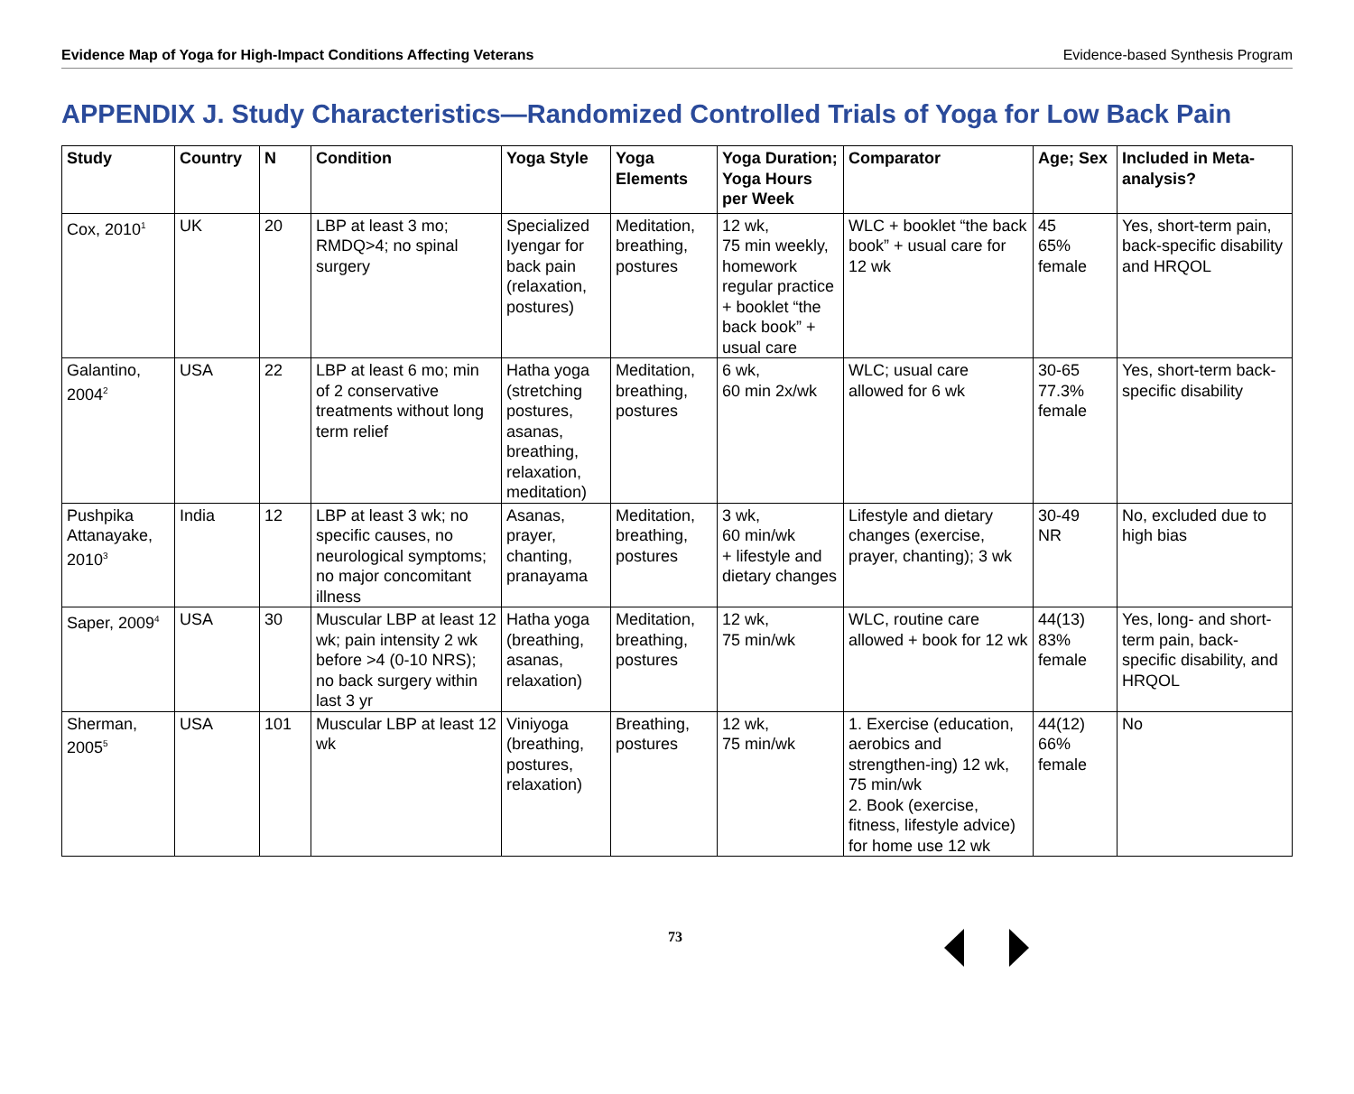Evidence Map of Yoga for High-Impact Conditions Affecting Veterans Evidence-based Synthesis Program
APPENDIX J. Study Characteristics—Randomized Controlled Trials of Yoga for Low Back Pain
| Study | Country | N | Condition | Yoga Style | Yoga Elements | Yoga Duration; Yoga Hours per Week | Comparator | Age; Sex | Included in Meta-analysis? |
| --- | --- | --- | --- | --- | --- | --- | --- | --- | --- |
| Cox, 2010<sup>1</sup> | UK | 20 | LBP at least 3 mo; RMDQ>4; no spinal surgery | Specialized Iyengar for back pain (relaxation, postures) | Meditation, breathing, postures | 12 wk, 75 min weekly, homework regular practice + booklet “the back book” + usual care | WLC + booklet “the back book” + usual care for 12 wk | 45 65% female | Yes, short-term pain, back-specific disability and HRQOL |
| Galantino, 2004<sup>2</sup> | USA | 22 | LBP at least 6 mo; min of 2 conservative treatments without long term relief | Hatha yoga (stretching postures, asanas, breathing, relaxation, meditation) | Meditation, breathing, postures | 6 wk, 60 min 2x/wk | WLC; usual care allowed for 6 wk | 30-65 77.3% female | Yes, short-term back-specific disability |
| Pushpika Attanayake, 2010<sup>3</sup> | India | 12 | LBP at least 3 wk; no specific causes, no neurological symptoms; no major concomitant illness | Asanas, prayer, chanting, pranayama | Meditation, breathing, postures | 3 wk, 60 min/wk + lifestyle and dietary changes | Lifestyle and dietary changes (exercise, prayer, chanting); 3 wk | 30-49 NR | No, excluded due to high bias |
| Saper, 2009<sup>4</sup> | USA | 30 | Muscular LBP at least 12 wk; pain intensity 2 wk before >4 (0-10 NRS); no back surgery within last 3 yr | Hatha yoga (breathing, asanas, relaxation) | Meditation, breathing, postures | 12 wk, 75 min/wk | WLC, routine care allowed + book for 12 wk | 44(13) 83% female | Yes, long- and short-term pain, back-specific disability, and HRQOL |
| Sherman, 2005<sup>5</sup> | USA | 101 | Muscular LBP at least 12 wk | Viniyoga (breathing, postures, relaxation) | Breathing, postures | 12 wk, 75 min/wk | 1. Exercise (education, aerobics and strengthen-ing) 12 wk, 75 min/wk 2. Book (exercise, fitness, lifestyle advice) for home use 12 wk | 44(12) 66% female | No |
73